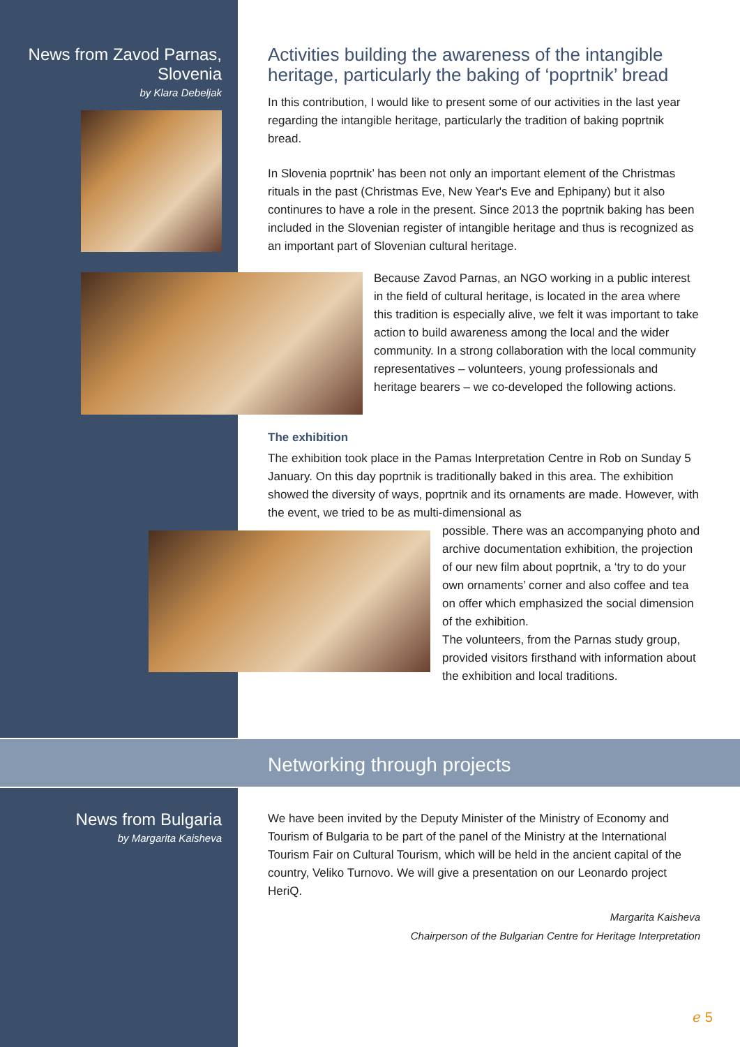News from Zavod Parnas, Slovenia
by Klara Debeljak
Activities building the awareness of the intangible heritage, particularly the baking of ‘poprtnik’ bread
In this contribution, I would like to present some of our activities in the last year regarding the intangible heritage, particularly the tradition of baking poprtnik bread.
In Slovenia poprtnik’ has been not only an important element of the Christmas rituals in the past (Christmas Eve, New Year's Eve and Ephipany) but it also continures to have a role in the present. Since 2013 the poprtnik baking has been included in the Slovenian register of intangible heritage and thus is recognized as an important part of Slovenian cultural heritage.
Because Zavod Parnas, an NGO working in a public interest in the field of cultural heritage, is located in the area where this tradition is especially alive, we felt it was important to take action to build awareness among the local and the wider community. In a strong collaboration with the local community representatives – volunteers, young professionals and heritage bearers – we co-developed the following actions.
The exhibition
The exhibition took place in the Pamas Interpretation Centre in Rob on Sunday 5 January. On this day poprtnik is traditionally baked in this area. The exhibition showed the diversity of ways, poprtnik and its ornaments are made. However, with the event, we tried to be as multi-dimensional as
possible. There was an accompanying photo and archive documentation exhibition, the projection of our new film about poprtnik, a ‘try to do your own ornaments’ corner and also coffee and tea on offer which emphasized the social dimension of the exhibition.
The volunteers, from the Parnas study group, provided visitors firsthand with information about the exhibition and local traditions.
Networking through projects
News from Bulgaria
by Margarita Kaisheva
We have been invited by the Deputy Minister of the Ministry of Economy and Tourism of Bulgaria to be part of the panel of the Ministry at the International Tourism Fair on Cultural Tourism, which will be held in the ancient capital of the country, Veliko Turnovo. We will give a presentation on our Leonardo project HeriQ.
Margarita Kaisheva
Chairperson of the Bulgarian Centre for Heritage Interpretation
ℯ 5